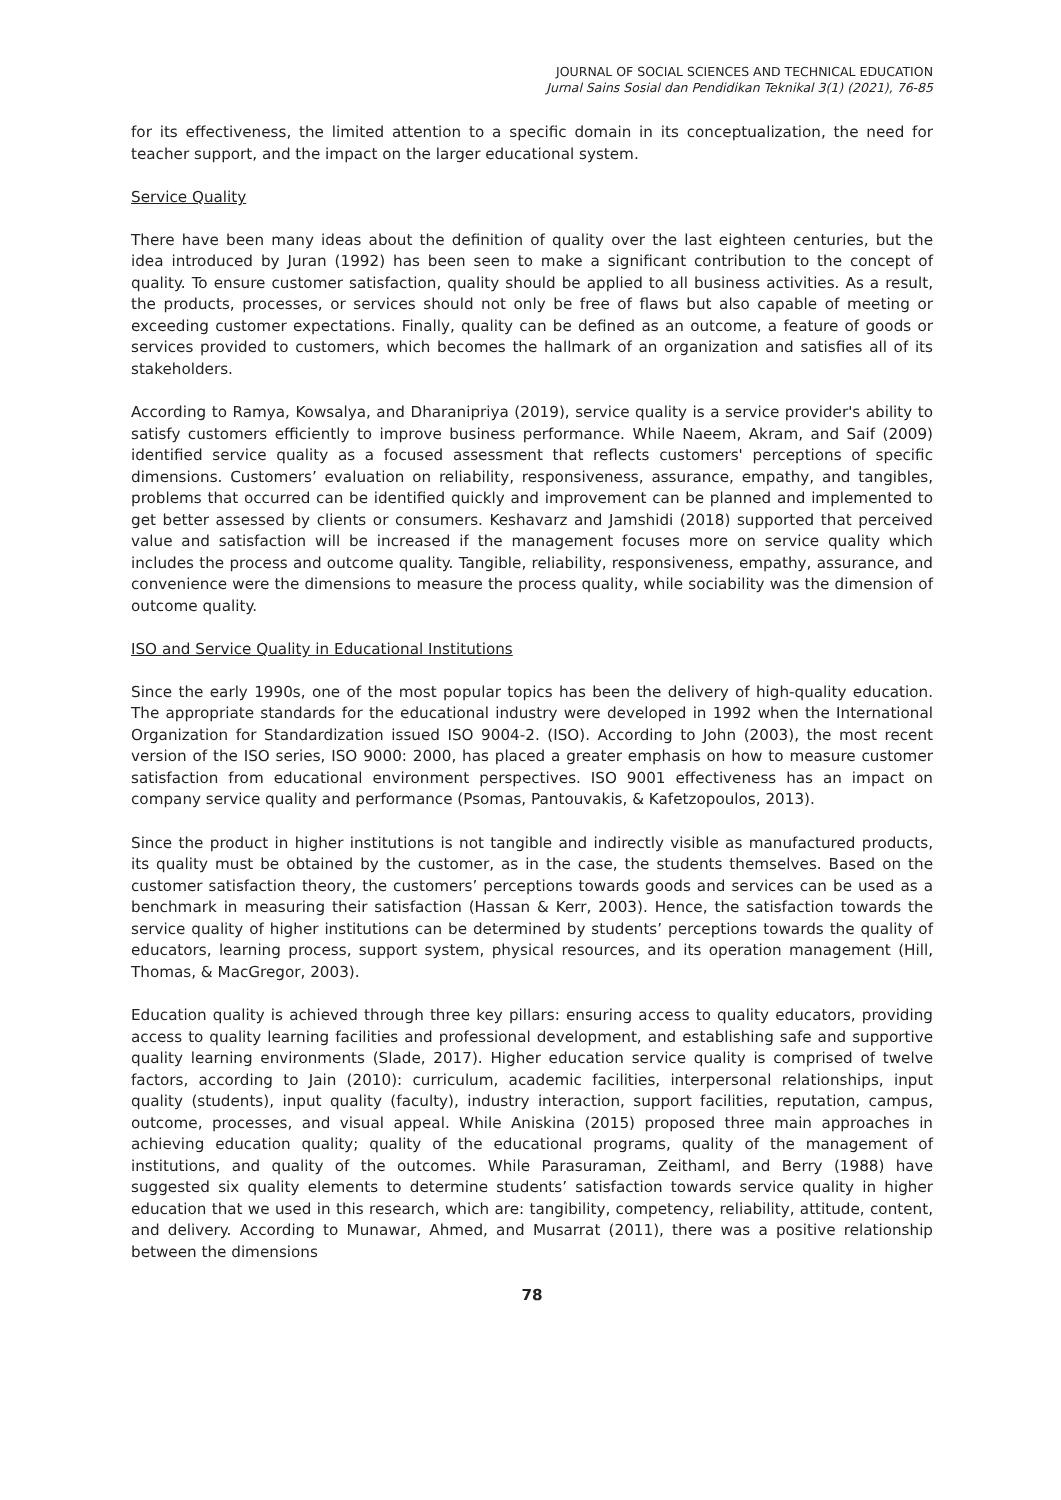JOURNAL OF SOCIAL SCIENCES AND TECHNICAL EDUCATION
Jurnal Sains Sosial dan Pendidikan Teknikal 3(1) (2021), 76-85
for its effectiveness, the limited attention to a specific domain in its conceptualization, the need for teacher support, and the impact on the larger educational system.
Service Quality
There have been many ideas about the definition of quality over the last eighteen centuries, but the idea introduced by Juran (1992) has been seen to make a significant contribution to the concept of quality. To ensure customer satisfaction, quality should be applied to all business activities. As a result, the products, processes, or services should not only be free of flaws but also capable of meeting or exceeding customer expectations. Finally, quality can be defined as an outcome, a feature of goods or services provided to customers, which becomes the hallmark of an organization and satisfies all of its stakeholders.
According to Ramya, Kowsalya, and Dharanipriya (2019), service quality is a service provider's ability to satisfy customers efficiently to improve business performance. While Naeem, Akram, and Saif (2009) identified service quality as a focused assessment that reflects customers' perceptions of specific dimensions. Customers’ evaluation on reliability, responsiveness, assurance, empathy, and tangibles, problems that occurred can be identified quickly and improvement can be planned and implemented to get better assessed by clients or consumers. Keshavarz and Jamshidi (2018) supported that perceived value and satisfaction will be increased if the management focuses more on service quality which includes the process and outcome quality. Tangible, reliability, responsiveness, empathy, assurance, and convenience were the dimensions to measure the process quality, while sociability was the dimension of outcome quality.
ISO and Service Quality in Educational Institutions
Since the early 1990s, one of the most popular topics has been the delivery of high-quality education. The appropriate standards for the educational industry were developed in 1992 when the International Organization for Standardization issued ISO 9004-2. (ISO). According to John (2003), the most recent version of the ISO series, ISO 9000: 2000, has placed a greater emphasis on how to measure customer satisfaction from educational environment perspectives. ISO 9001 effectiveness has an impact on company service quality and performance (Psomas, Pantouvakis, & Kafetzopoulos, 2013).
Since the product in higher institutions is not tangible and indirectly visible as manufactured products, its quality must be obtained by the customer, as in the case, the students themselves. Based on the customer satisfaction theory, the customers’ perceptions towards goods and services can be used as a benchmark in measuring their satisfaction (Hassan & Kerr, 2003). Hence, the satisfaction towards the service quality of higher institutions can be determined by students’ perceptions towards the quality of educators, learning process, support system, physical resources, and its operation management (Hill, Thomas, & MacGregor, 2003).
Education quality is achieved through three key pillars: ensuring access to quality educators, providing access to quality learning facilities and professional development, and establishing safe and supportive quality learning environments (Slade, 2017). Higher education service quality is comprised of twelve factors, according to Jain (2010): curriculum, academic facilities, interpersonal relationships, input quality (students), input quality (faculty), industry interaction, support facilities, reputation, campus, outcome, processes, and visual appeal. While Aniskina (2015) proposed three main approaches in achieving education quality; quality of the educational programs, quality of the management of institutions, and quality of the outcomes. While Parasuraman, Zeithaml, and Berry (1988) have suggested six quality elements to determine students’ satisfaction towards service quality in higher education that we used in this research, which are: tangibility, competency, reliability, attitude, content, and delivery. According to Munawar, Ahmed, and Musarrat (2011), there was a positive relationship between the dimensions
78